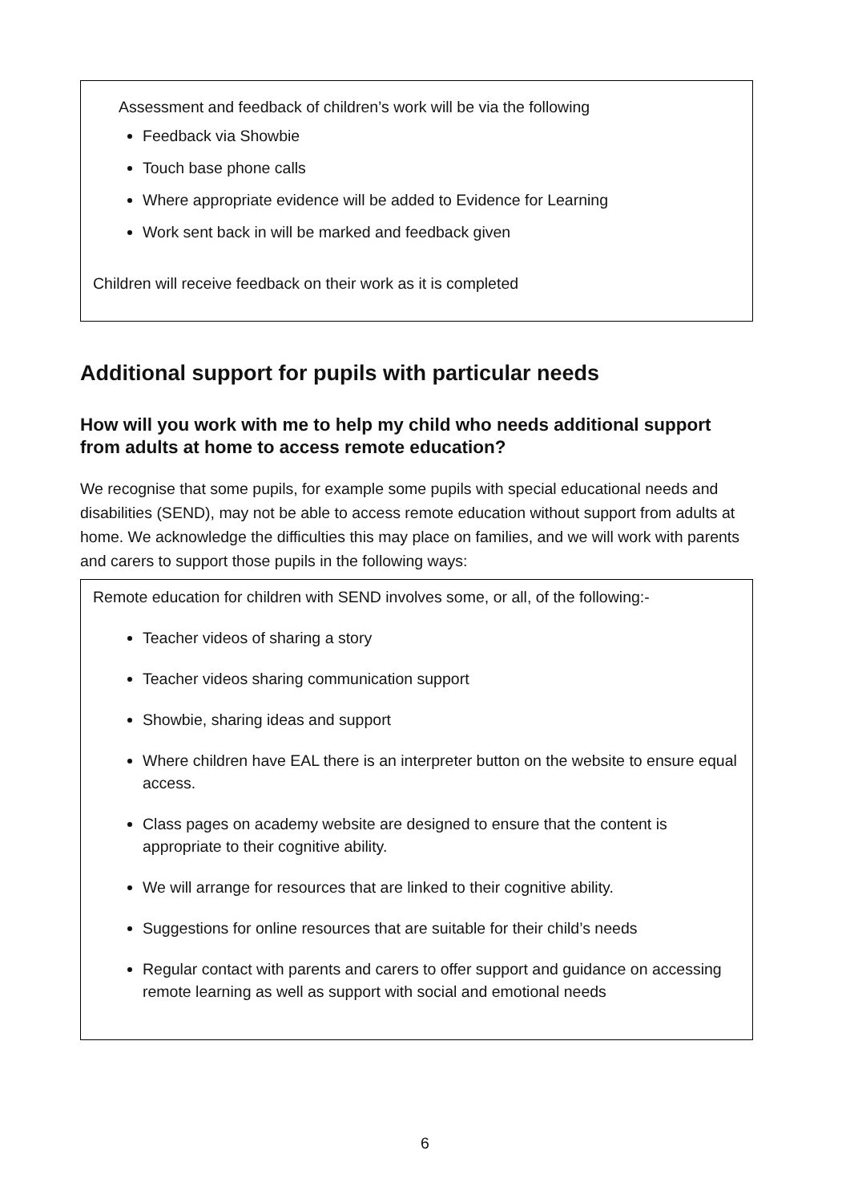Assessment and feedback of children’s work will be via the following
Feedback via Showbie
Touch base phone calls
Where appropriate evidence will be added to Evidence for Learning
Work sent back in will be marked and feedback given
Children will receive feedback on their work as it is completed
Additional support for pupils with particular needs
How will you work with me to help my child who needs additional support from adults at home to access remote education?
We recognise that some pupils, for example some pupils with special educational needs and disabilities (SEND), may not be able to access remote education without support from adults at home. We acknowledge the difficulties this may place on families, and we will work with parents and carers to support those pupils in the following ways:
Remote education for children with SEND involves some, or all, of the following:-
Teacher videos of sharing a story
Teacher videos sharing communication support
Showbie, sharing ideas and support
Where children have EAL there is an interpreter button on the website to ensure equal access.
Class pages on academy website are designed to ensure that the content is appropriate to their cognitive ability.
We will arrange for resources that are linked to their cognitive ability.
Suggestions for online resources that are suitable for their child’s needs
Regular contact with parents and carers to offer support and guidance on accessing remote learning as well as support with social and emotional needs
6